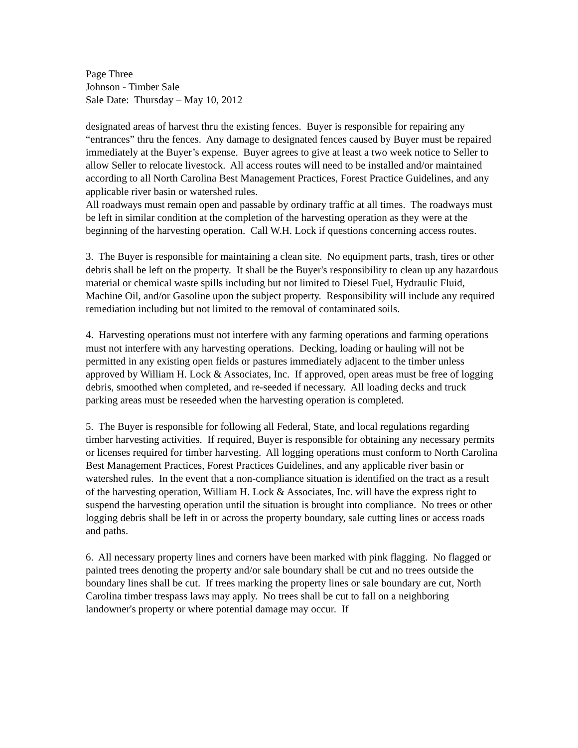Page Three
Johnson - Timber Sale
Sale Date: Thursday – May 10, 2012
designated areas of harvest thru the existing fences. Buyer is responsible for repairing any “entrances” thru the fences. Any damage to designated fences caused by Buyer must be repaired immediately at the Buyer’s expense. Buyer agrees to give at least a two week notice to Seller to allow Seller to relocate livestock. All access routes will need to be installed and/or maintained according to all North Carolina Best Management Practices, Forest Practice Guidelines, and any applicable river basin or watershed rules.
All roadways must remain open and passable by ordinary traffic at all times. The roadways must be left in similar condition at the completion of the harvesting operation as they were at the beginning of the harvesting operation. Call W.H. Lock if questions concerning access routes.
3. The Buyer is responsible for maintaining a clean site. No equipment parts, trash, tires or other debris shall be left on the property. It shall be the Buyer's responsibility to clean up any hazardous material or chemical waste spills including but not limited to Diesel Fuel, Hydraulic Fluid, Machine Oil, and/or Gasoline upon the subject property. Responsibility will include any required remediation including but not limited to the removal of contaminated soils.
4. Harvesting operations must not interfere with any farming operations and farming operations must not interfere with any harvesting operations. Decking, loading or hauling will not be permitted in any existing open fields or pastures immediately adjacent to the timber unless approved by William H. Lock & Associates, Inc. If approved, open areas must be free of logging debris, smoothed when completed, and re-seeded if necessary. All loading decks and truck parking areas must be reseeded when the harvesting operation is completed.
5. The Buyer is responsible for following all Federal, State, and local regulations regarding timber harvesting activities. If required, Buyer is responsible for obtaining any necessary permits or licenses required for timber harvesting. All logging operations must conform to North Carolina Best Management Practices, Forest Practices Guidelines, and any applicable river basin or watershed rules. In the event that a non-compliance situation is identified on the tract as a result of the harvesting operation, William H. Lock & Associates, Inc. will have the express right to suspend the harvesting operation until the situation is brought into compliance. No trees or other logging debris shall be left in or across the property boundary, sale cutting lines or access roads and paths.
6. All necessary property lines and corners have been marked with pink flagging. No flagged or painted trees denoting the property and/or sale boundary shall be cut and no trees outside the boundary lines shall be cut. If trees marking the property lines or sale boundary are cut, North Carolina timber trespass laws may apply. No trees shall be cut to fall on a neighboring landowner's property or where potential damage may occur. If